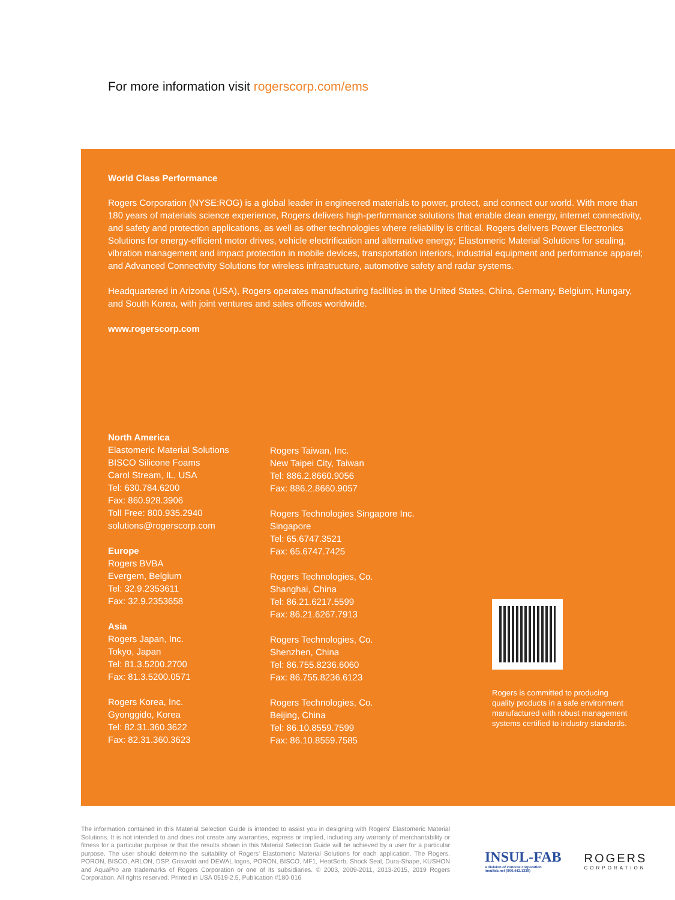For more information visit rogerscorp.com/ems
World Class Performance
Rogers Corporation (NYSE:ROG) is a global leader in engineered materials to power, protect, and connect our world. With more than 180 years of materials science experience, Rogers delivers high-performance solutions that enable clean energy, internet connectivity, and safety and protection applications, as well as other technologies where reliability is critical. Rogers delivers Power Electronics Solutions for energy-efficient motor drives, vehicle electrification and alternative energy; Elastomeric Material Solutions for sealing, vibration management and impact protection in mobile devices, transportation interiors, industrial equipment and performance apparel; and Advanced Connectivity Solutions for wireless infrastructure, automotive safety and radar systems.
Headquartered in Arizona (USA), Rogers operates manufacturing facilities in the United States, China, Germany, Belgium, Hungary, and South Korea, with joint ventures and sales offices worldwide.
www.rogerscorp.com
North America
Elastomeric Material Solutions
BISCO Silicone Foams
Carol Stream, IL, USA
Tel: 630.784.6200
Fax: 860.928.3906
Toll Free: 800.935.2940
solutions@rogerscorp.com
Europe
Rogers BVBA
Evergem, Belgium
Tel: 32.9.2353611
Fax: 32.9.2353658
Asia
Rogers Japan, Inc.
Tokyo, Japan
Tel: 81.3.5200.2700
Fax: 81.3.5200.0571
Rogers Korea, Inc.
Gyonggido, Korea
Tel: 82.31.360.3622
Fax: 82.31.360.3623
Rogers Taiwan, Inc.
New Taipei City, Taiwan
Tel: 886.2.8660.9056
Fax: 886.2.8660.9057
Rogers Technologies Singapore Inc.
Singapore
Tel: 65.6747.3521
Fax: 65.6747.7425
Rogers Technologies, Co.
Shanghai, China
Tel: 86.21.6217.5599
Fax: 86.21.6267.7913
Rogers Technologies, Co.
Shenzhen, China
Tel: 86.755.8236.6060
Fax: 86.755.8236.6123
Rogers Technologies, Co.
Beijing, China
Tel: 86.10.8559.7599
Fax: 86.10.8559.7585
Rogers is committed to producing quality products in a safe environment manufactured with robust management systems certified to industry standards.
The information contained in this Material Selection Guide is intended to assist you in designing with Rogers' Elastomeric Material Solutions. It is not intended to and does not create any warranties, express or implied, including any warranty of merchantability or fitness for a particular purpose or that the results shown in this Material Selection Guide will be achieved by a user for a particular purpose. The user should determine the suitability of Rogers' Elastomeric Material Solutions for each application. The Rogers, PORON, BISCO, ARLON, DSP, Griswold and DEWAL logos, PORON, BISCO, MF1, HeatSorb, Shock Seal, Dura-Shape, KUSHON and AquaPro are trademarks of Rogers Corporation or one of its subsidiaries. © 2003, 2009-2011, 2013-2015, 2019 Rogers Corporation. All rights reserved. Printed in USA 0519-2.5, Publication #180-016
INSUL-FAB
a division of concote corporation
insulfab.net (800.442.1338)
ROGERS
CORPORATION